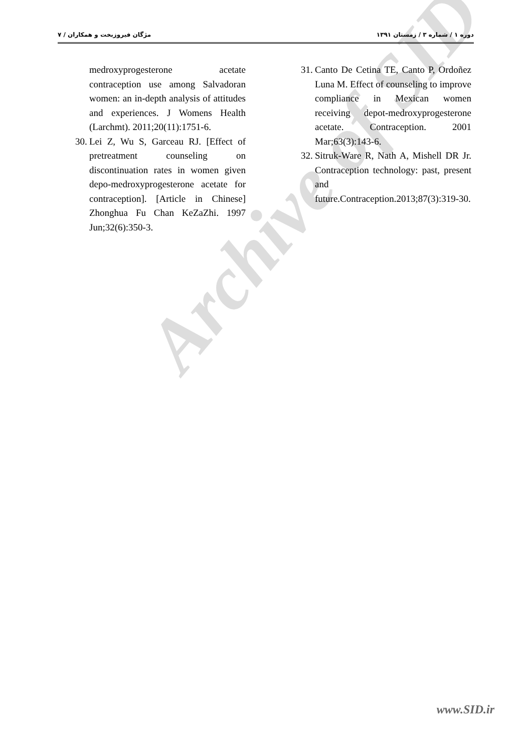دوره ۱ / شماره ۳ / زمستان ۱۳۹۱ مژگان فیروزبخت و همکاران / ۷
31. Canto De Cetina TE, Canto P, Ordoñez Luna M. Effect of counseling to improve compliance in Mexican women receiving depot-medroxyprogesterone acetate. Contraception. 2001 Mar;63(3):143-6.
32. Sitruk-Ware R, Nath A, Mishell DR Jr. Contraception technology: past, present and future.Contraception.2013;87(3):319-30.
medroxyprogesterone acetate contraception use among Salvadoran women: an in-depth analysis of attitudes and experiences. J Womens Health (Larchmt). 2011;20(11):1751-6.
30. Lei Z, Wu S, Garceau RJ. [Effect of pretreatment counseling on discontinuation rates in women given depo-medroxyprogesterone acetate for contraception]. [Article in Chinese] Zhonghua Fu Chan KeZaZhi. 1997 Jun;32(6):350-3.
Archive of SID
www.SID.ir